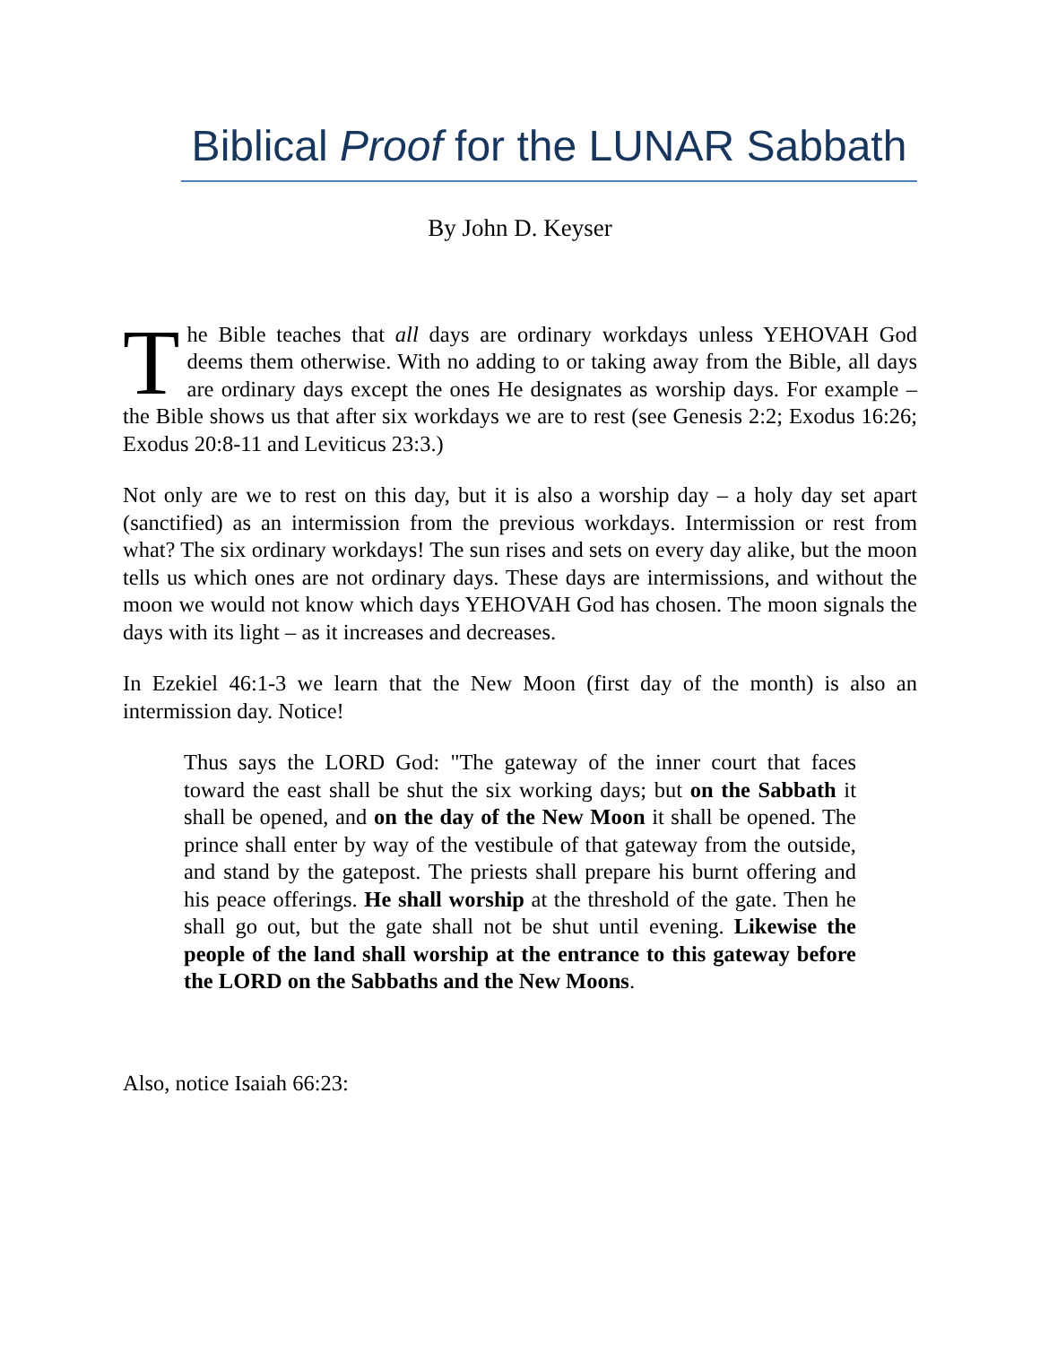Biblical Proof for the LUNAR Sabbath
By John D. Keyser
The Bible teaches that all days are ordinary workdays unless YEHOVAH God deems them otherwise. With no adding to or taking away from the Bible, all days are ordinary days except the ones He designates as worship days. For example – the Bible shows us that after six workdays we are to rest (see Genesis 2:2; Exodus 16:26; Exodus 20:8-11 and Leviticus 23:3.)
Not only are we to rest on this day, but it is also a worship day – a holy day set apart (sanctified) as an intermission from the previous workdays. Intermission or rest from what? The six ordinary workdays! The sun rises and sets on every day alike, but the moon tells us which ones are not ordinary days. These days are intermissions, and without the moon we would not know which days YEHOVAH God has chosen. The moon signals the days with its light – as it increases and decreases.
In Ezekiel 46:1-3 we learn that the New Moon (first day of the month) is also an intermission day. Notice!
Thus says the LORD God: "The gateway of the inner court that faces toward the east shall be shut the six working days; but on the Sabbath it shall be opened, and on the day of the New Moon it shall be opened. The prince shall enter by way of the vestibule of that gateway from the outside, and stand by the gatepost. The priests shall prepare his burnt offering and his peace offerings. He shall worship at the threshold of the gate. Then he shall go out, but the gate shall not be shut until evening. Likewise the people of the land shall worship at the entrance to this gateway before the LORD on the Sabbaths and the New Moons.
Also, notice Isaiah 66:23: